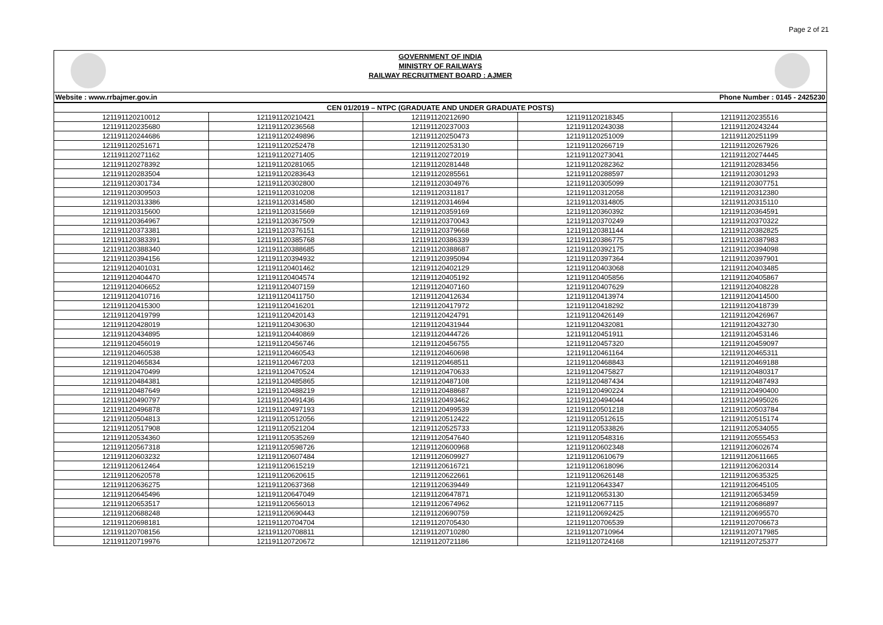Page 2 of 21
GOVERNMENT OF INDIA
MINISTRY OF RAILWAYS
RAILWAY RECRUITMENT BOARD : AJMER
Website : www.rrbajmer.gov.in Phone Number : 0145 - 2425230
| CEN 01/2019 – NTPC (GRADUATE AND UNDER GRADUATE POSTS) | | | | |
| --- | --- | --- | --- | --- |
| 121191120210012 | 121191120210421 | 121191120212690 | 121191120218345 | 121191120235516 |
| 121191120235680 | 121191120236568 | 121191120237003 | 121191120243038 | 121191120243244 |
| 121191120244686 | 121191120249896 | 121191120250473 | 121191120251009 | 121191120251199 |
| 121191120251671 | 121191120252478 | 121191120253130 | 121191120266719 | 121191120267926 |
| 121191120271162 | 121191120271405 | 121191120272019 | 121191120273041 | 121191120274445 |
| 121191120278392 | 121191120281065 | 121191120281448 | 121191120282362 | 121191120283456 |
| 121191120283504 | 121191120283643 | 121191120285561 | 121191120288597 | 121191120301293 |
| 121191120301734 | 121191120302800 | 121191120304976 | 121191120305099 | 121191120307751 |
| 121191120309503 | 121191120310208 | 121191120311817 | 121191120312058 | 121191120312380 |
| 121191120313386 | 121191120314580 | 121191120314694 | 121191120314805 | 121191120315110 |
| 121191120315600 | 121191120315669 | 121191120359169 | 121191120360392 | 121191120364591 |
| 121191120364967 | 121191120367509 | 121191120370043 | 121191120370249 | 121191120370322 |
| 121191120373381 | 121191120376151 | 121191120379668 | 121191120381144 | 121191120382825 |
| 121191120383391 | 121191120385768 | 121191120386339 | 121191120386775 | 121191120387983 |
| 121191120388340 | 121191120388685 | 121191120388687 | 121191120392175 | 121191120394098 |
| 121191120394156 | 121191120394932 | 121191120395094 | 121191120397364 | 121191120397901 |
| 121191120401031 | 121191120401462 | 121191120402129 | 121191120403068 | 121191120403485 |
| 121191120404470 | 121191120404574 | 121191120405192 | 121191120405856 | 121191120405867 |
| 121191120406652 | 121191120407159 | 121191120407160 | 121191120407629 | 121191120408228 |
| 121191120410716 | 121191120411750 | 121191120412634 | 121191120413974 | 121191120414500 |
| 121191120415300 | 121191120416201 | 121191120417972 | 121191120418292 | 121191120418739 |
| 121191120419799 | 121191120420143 | 121191120424791 | 121191120426149 | 121191120426967 |
| 121191120428019 | 121191120430630 | 121191120431944 | 121191120432081 | 121191120432730 |
| 121191120434895 | 121191120440869 | 121191120444726 | 121191120451911 | 121191120453146 |
| 121191120456019 | 121191120456746 | 121191120456755 | 121191120457320 | 121191120459097 |
| 121191120460538 | 121191120460543 | 121191120460698 | 121191120461164 | 121191120465311 |
| 121191120465834 | 121191120467203 | 121191120468511 | 121191120468843 | 121191120469188 |
| 121191120470499 | 121191120470524 | 121191120470633 | 121191120475827 | 121191120480317 |
| 121191120484381 | 121191120485865 | 121191120487108 | 121191120487434 | 121191120487493 |
| 121191120487649 | 121191120488219 | 121191120488687 | 121191120490224 | 121191120490400 |
| 121191120490797 | 121191120491436 | 121191120493462 | 121191120494044 | 121191120495026 |
| 121191120496878 | 121191120497193 | 121191120499539 | 121191120501218 | 121191120503784 |
| 121191120504813 | 121191120512056 | 121191120512422 | 121191120512615 | 121191120515174 |
| 121191120517908 | 121191120521204 | 121191120525733 | 121191120533826 | 121191120534055 |
| 121191120534360 | 121191120535269 | 121191120547640 | 121191120548316 | 121191120555453 |
| 121191120567318 | 121191120598726 | 121191120600968 | 121191120602348 | 121191120602674 |
| 121191120603232 | 121191120607484 | 121191120609927 | 121191120610679 | 121191120611665 |
| 121191120612464 | 121191120615219 | 121191120616721 | 121191120618096 | 121191120620314 |
| 121191120620578 | 121191120620615 | 121191120622661 | 121191120626148 | 121191120635325 |
| 121191120636275 | 121191120637368 | 121191120639449 | 121191120643347 | 121191120645105 |
| 121191120645496 | 121191120647049 | 121191120647871 | 121191120653130 | 121191120653459 |
| 121191120653517 | 121191120656013 | 121191120674962 | 121191120677115 | 121191120686897 |
| 121191120688248 | 121191120690443 | 121191120690759 | 121191120692425 | 121191120695570 |
| 121191120698181 | 121191120704704 | 121191120705430 | 121191120706539 | 121191120706673 |
| 121191120708156 | 121191120708811 | 121191120710280 | 121191120710964 | 121191120717985 |
| 121191120719976 | 121191120720672 | 121191120721186 | 121191120724168 | 121191120725377 |